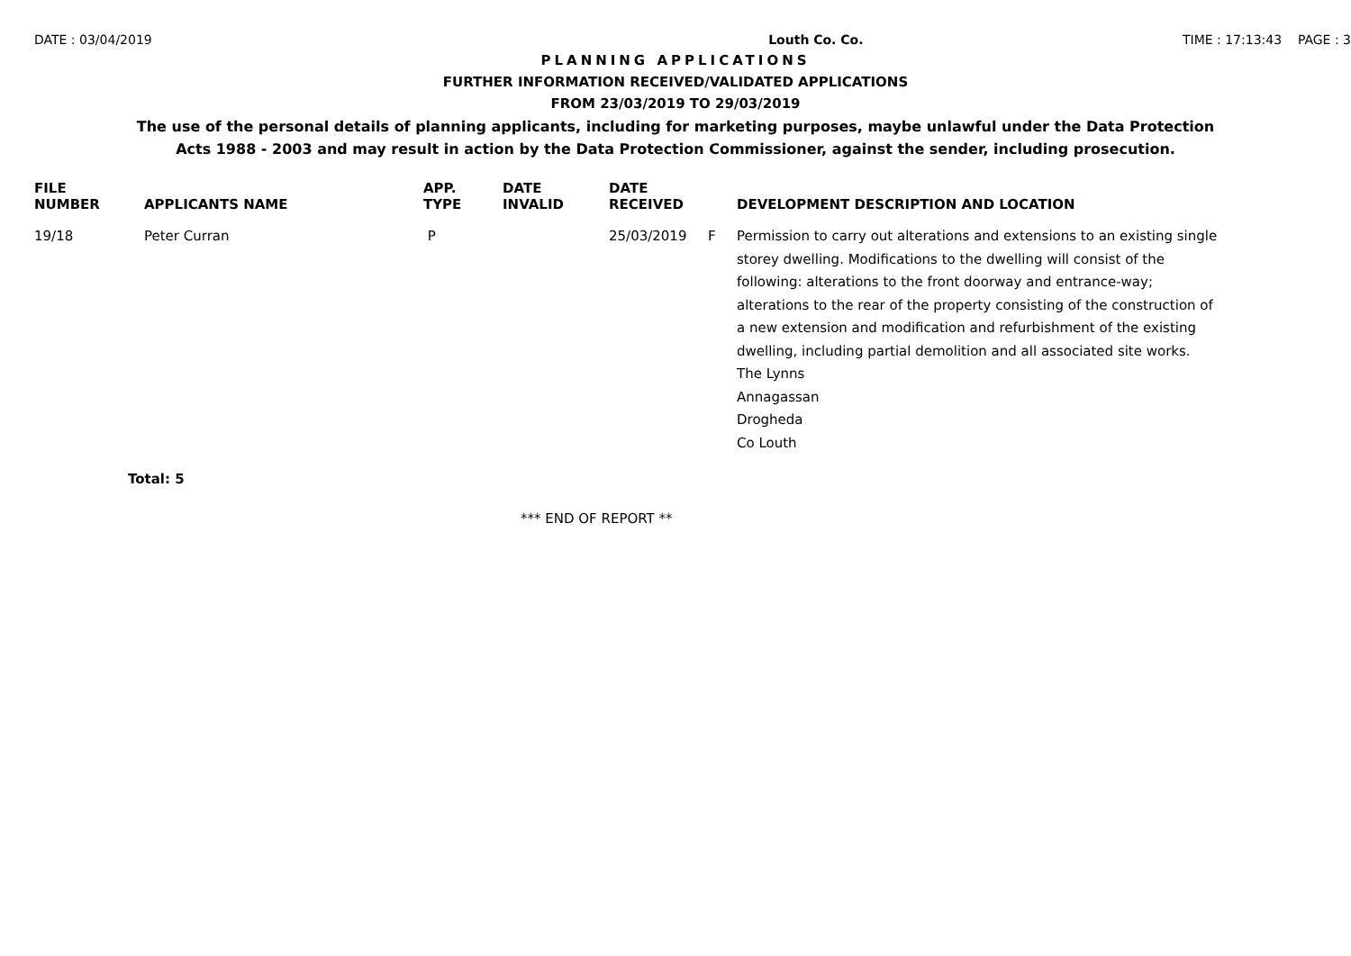DATE : 03/04/2019 Louth Co. Co. TIME : 17:13:43 PAGE : 3
PLANNING APPLICATIONS
FURTHER INFORMATION RECEIVED/VALIDATED APPLICATIONS
FROM 23/03/2019 TO 29/03/2019
The use of the personal details of planning applicants, including for marketing purposes, maybe unlawful under the Data Protection
Acts 1988 - 2003 and may result in action by the Data Protection Commissioner, against the sender, including prosecution.
| FILE NUMBER | APPLICANTS NAME | APP. TYPE | DATE INVALID | DATE RECEIVED | | DEVELOPMENT DESCRIPTION AND LOCATION |
| --- | --- | --- | --- | --- | --- | --- |
| 19/18 | Peter Curran | P | | 25/03/2019 | F | Permission to carry out alterations and extensions to an existing single storey dwelling. Modifications to the dwelling will consist of the following: alterations to the front doorway and entrance-way; alterations to the rear of the property consisting of the construction of a new extension and modification and refurbishment of the existing dwelling, including partial demolition and all associated site works. The Lynns Annagassan Drogheda Co Louth |
Total: 5
*** END OF REPORT **